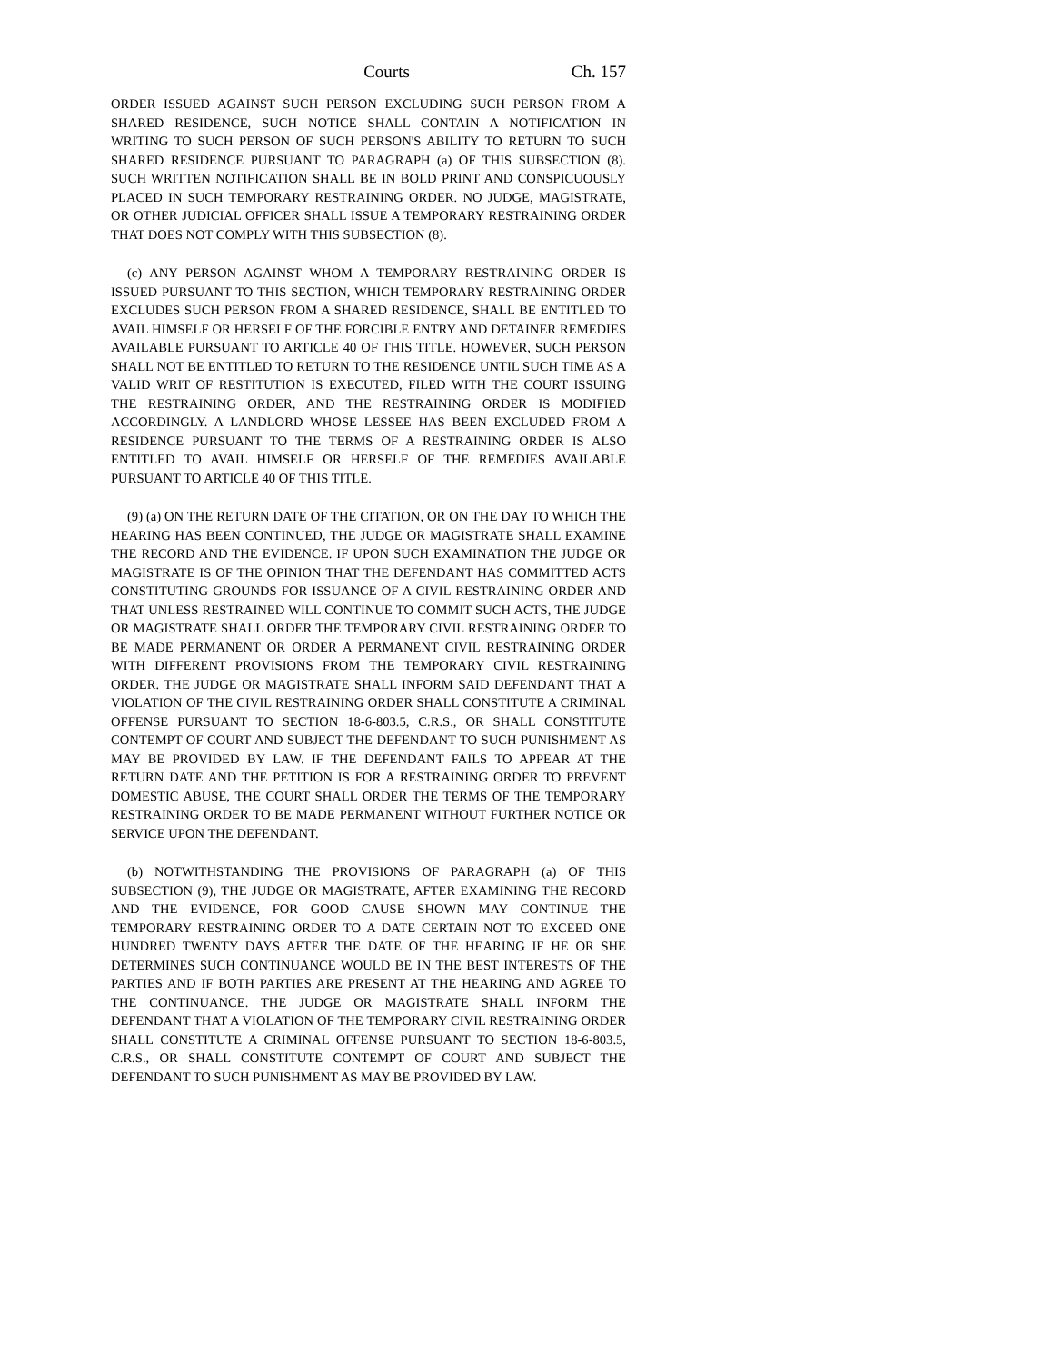Courts Ch. 157
ORDER ISSUED AGAINST SUCH PERSON EXCLUDING SUCH PERSON FROM A SHARED RESIDENCE, SUCH NOTICE SHALL CONTAIN A NOTIFICATION IN WRITING TO SUCH PERSON OF SUCH PERSON'S ABILITY TO RETURN TO SUCH SHARED RESIDENCE PURSUANT TO PARAGRAPH (a) OF THIS SUBSECTION (8). SUCH WRITTEN NOTIFICATION SHALL BE IN BOLD PRINT AND CONSPICUOUSLY PLACED IN SUCH TEMPORARY RESTRAINING ORDER. NO JUDGE, MAGISTRATE, OR OTHER JUDICIAL OFFICER SHALL ISSUE A TEMPORARY RESTRAINING ORDER THAT DOES NOT COMPLY WITH THIS SUBSECTION (8).
(c) ANY PERSON AGAINST WHOM A TEMPORARY RESTRAINING ORDER IS ISSUED PURSUANT TO THIS SECTION, WHICH TEMPORARY RESTRAINING ORDER EXCLUDES SUCH PERSON FROM A SHARED RESIDENCE, SHALL BE ENTITLED TO AVAIL HIMSELF OR HERSELF OF THE FORCIBLE ENTRY AND DETAINER REMEDIES AVAILABLE PURSUANT TO ARTICLE 40 OF THIS TITLE. HOWEVER, SUCH PERSON SHALL NOT BE ENTITLED TO RETURN TO THE RESIDENCE UNTIL SUCH TIME AS A VALID WRIT OF RESTITUTION IS EXECUTED, FILED WITH THE COURT ISSUING THE RESTRAINING ORDER, AND THE RESTRAINING ORDER IS MODIFIED ACCORDINGLY. A LANDLORD WHOSE LESSEE HAS BEEN EXCLUDED FROM A RESIDENCE PURSUANT TO THE TERMS OF A RESTRAINING ORDER IS ALSO ENTITLED TO AVAIL HIMSELF OR HERSELF OF THE REMEDIES AVAILABLE PURSUANT TO ARTICLE 40 OF THIS TITLE.
(9) (a) ON THE RETURN DATE OF THE CITATION, OR ON THE DAY TO WHICH THE HEARING HAS BEEN CONTINUED, THE JUDGE OR MAGISTRATE SHALL EXAMINE THE RECORD AND THE EVIDENCE. IF UPON SUCH EXAMINATION THE JUDGE OR MAGISTRATE IS OF THE OPINION THAT THE DEFENDANT HAS COMMITTED ACTS CONSTITUTING GROUNDS FOR ISSUANCE OF A CIVIL RESTRAINING ORDER AND THAT UNLESS RESTRAINED WILL CONTINUE TO COMMIT SUCH ACTS, THE JUDGE OR MAGISTRATE SHALL ORDER THE TEMPORARY CIVIL RESTRAINING ORDER TO BE MADE PERMANENT OR ORDER A PERMANENT CIVIL RESTRAINING ORDER WITH DIFFERENT PROVISIONS FROM THE TEMPORARY CIVIL RESTRAINING ORDER. THE JUDGE OR MAGISTRATE SHALL INFORM SAID DEFENDANT THAT A VIOLATION OF THE CIVIL RESTRAINING ORDER SHALL CONSTITUTE A CRIMINAL OFFENSE PURSUANT TO SECTION 18-6-803.5, C.R.S., OR SHALL CONSTITUTE CONTEMPT OF COURT AND SUBJECT THE DEFENDANT TO SUCH PUNISHMENT AS MAY BE PROVIDED BY LAW. IF THE DEFENDANT FAILS TO APPEAR AT THE RETURN DATE AND THE PETITION IS FOR A RESTRAINING ORDER TO PREVENT DOMESTIC ABUSE, THE COURT SHALL ORDER THE TERMS OF THE TEMPORARY RESTRAINING ORDER TO BE MADE PERMANENT WITHOUT FURTHER NOTICE OR SERVICE UPON THE DEFENDANT.
(b) NOTWITHSTANDING THE PROVISIONS OF PARAGRAPH (a) OF THIS SUBSECTION (9), THE JUDGE OR MAGISTRATE, AFTER EXAMINING THE RECORD AND THE EVIDENCE, FOR GOOD CAUSE SHOWN MAY CONTINUE THE TEMPORARY RESTRAINING ORDER TO A DATE CERTAIN NOT TO EXCEED ONE HUNDRED TWENTY DAYS AFTER THE DATE OF THE HEARING IF HE OR SHE DETERMINES SUCH CONTINUANCE WOULD BE IN THE BEST INTERESTS OF THE PARTIES AND IF BOTH PARTIES ARE PRESENT AT THE HEARING AND AGREE TO THE CONTINUANCE. THE JUDGE OR MAGISTRATE SHALL INFORM THE DEFENDANT THAT A VIOLATION OF THE TEMPORARY CIVIL RESTRAINING ORDER SHALL CONSTITUTE A CRIMINAL OFFENSE PURSUANT TO SECTION 18-6-803.5, C.R.S., OR SHALL CONSTITUTE CONTEMPT OF COURT AND SUBJECT THE DEFENDANT TO SUCH PUNISHMENT AS MAY BE PROVIDED BY LAW.